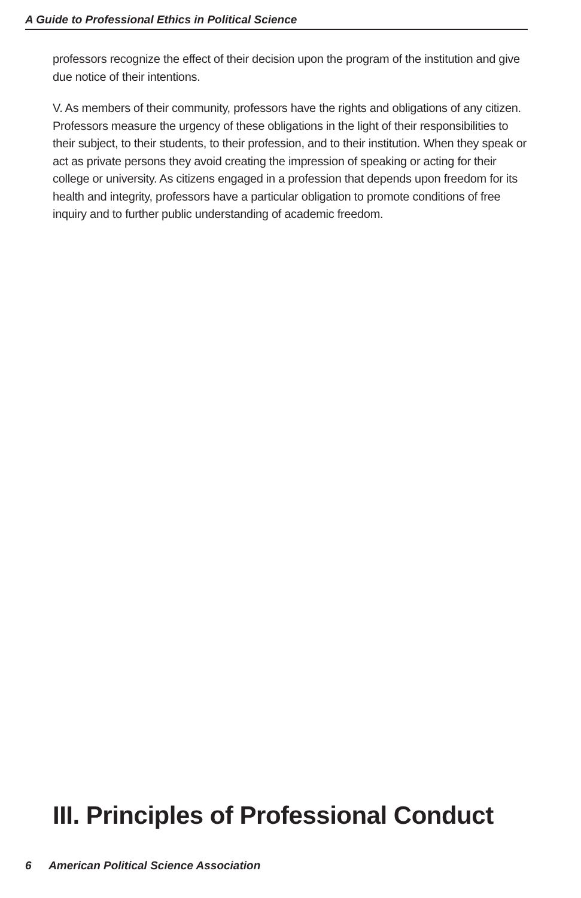A Guide to Professional Ethics in Political Science
professors recognize the effect of their decision upon the program of the institution and give due notice of their intentions.
V. As members of their community, professors have the rights and obligations of any citizen. Professors measure the urgency of these obligations in the light of their responsibilities to their subject, to their students, to their profession, and to their institution. When they speak or act as private persons they avoid creating the impression of speaking or acting for their college or university. As citizens engaged in a profession that depends upon freedom for its health and integrity, professors have a particular obligation to promote conditions of free inquiry and to further public understanding of academic freedom.
III. Principles of Professional Conduct
6 American Political Science Association